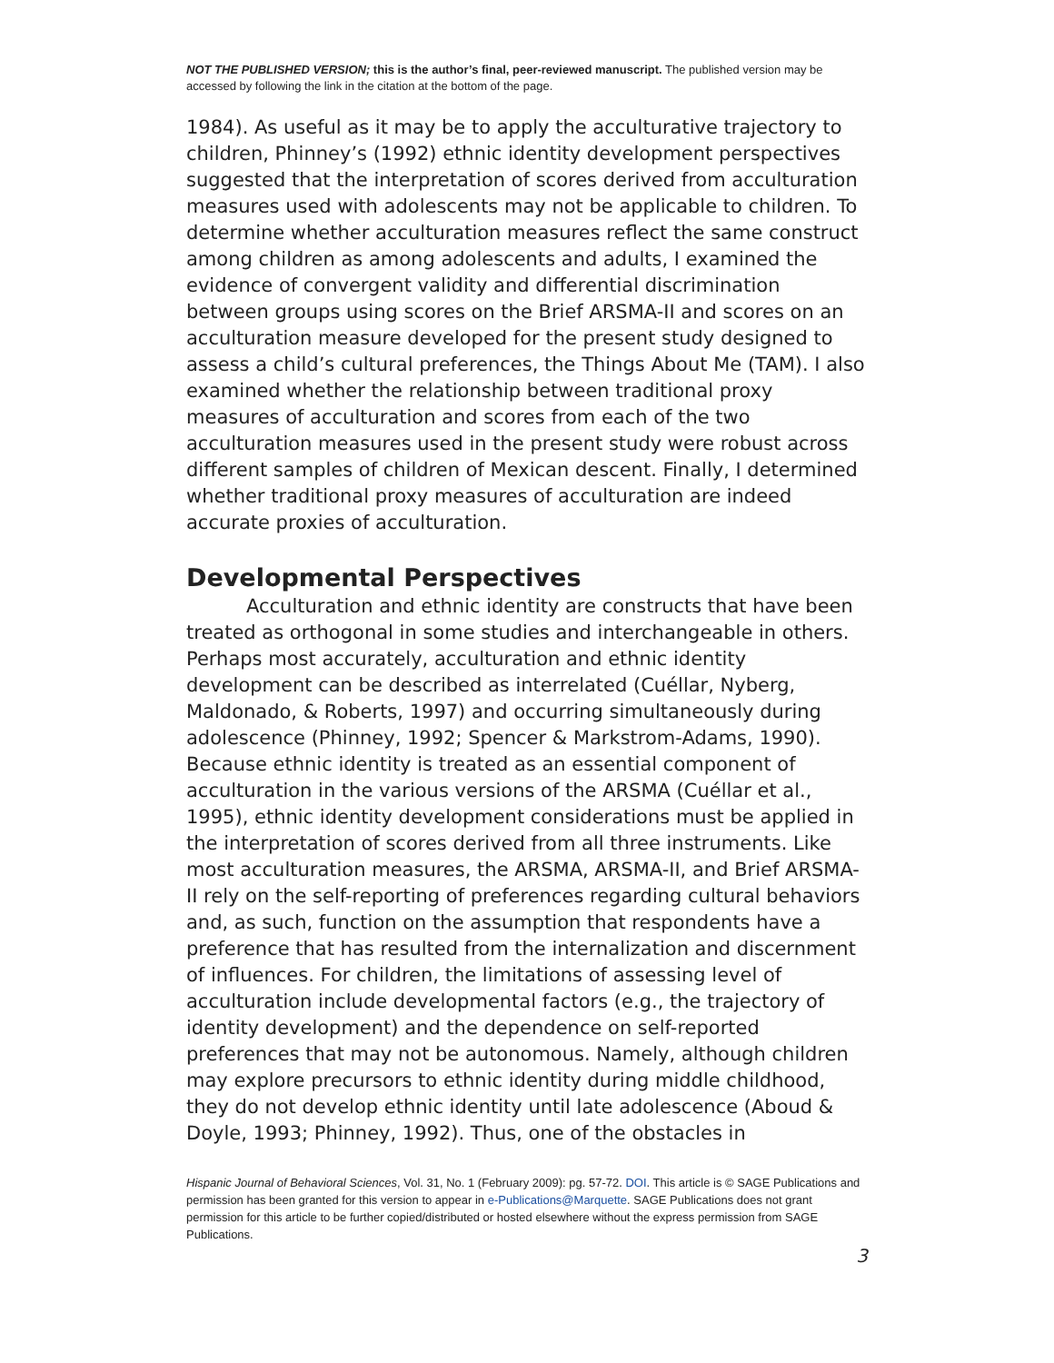NOT THE PUBLISHED VERSION; this is the author’s final, peer-reviewed manuscript. The published version may be accessed by following the link in the citation at the bottom of the page.
1984). As useful as it may be to apply the acculturative trajectory to children, Phinney’s (1992) ethnic identity development perspectives suggested that the interpretation of scores derived from acculturation measures used with adolescents may not be applicable to children. To determine whether acculturation measures reflect the same construct among children as among adolescents and adults, I examined the evidence of convergent validity and differential discrimination between groups using scores on the Brief ARSMA-II and scores on an acculturation measure developed for the present study designed to assess a child’s cultural preferences, the Things About Me (TAM). I also examined whether the relationship between traditional proxy measures of acculturation and scores from each of the two acculturation measures used in the present study were robust across different samples of children of Mexican descent. Finally, I determined whether traditional proxy measures of acculturation are indeed accurate proxies of acculturation.
Developmental Perspectives
Acculturation and ethnic identity are constructs that have been treated as orthogonal in some studies and interchangeable in others. Perhaps most accurately, acculturation and ethnic identity development can be described as interrelated (Cuéllar, Nyberg, Maldonado, & Roberts, 1997) and occurring simultaneously during adolescence (Phinney, 1992; Spencer & Markstrom-Adams, 1990). Because ethnic identity is treated as an essential component of acculturation in the various versions of the ARSMA (Cuéllar et al., 1995), ethnic identity development considerations must be applied in the interpretation of scores derived from all three instruments. Like most acculturation measures, the ARSMA, ARSMA-II, and Brief ARSMA-II rely on the self-reporting of preferences regarding cultural behaviors and, as such, function on the assumption that respondents have a preference that has resulted from the internalization and discernment of influences. For children, the limitations of assessing level of acculturation include developmental factors (e.g., the trajectory of identity development) and the dependence on self-reported preferences that may not be autonomous. Namely, although children may explore precursors to ethnic identity during middle childhood, they do not develop ethnic identity until late adolescence (Aboud & Doyle, 1993; Phinney, 1992). Thus, one of the obstacles in
Hispanic Journal of Behavioral Sciences, Vol. 31, No. 1 (February 2009): pg. 57-72. DOI. This article is © SAGE Publications and permission has been granted for this version to appear in e-Publications@Marquette. SAGE Publications does not grant permission for this article to be further copied/distributed or hosted elsewhere without the express permission from SAGE Publications.
3